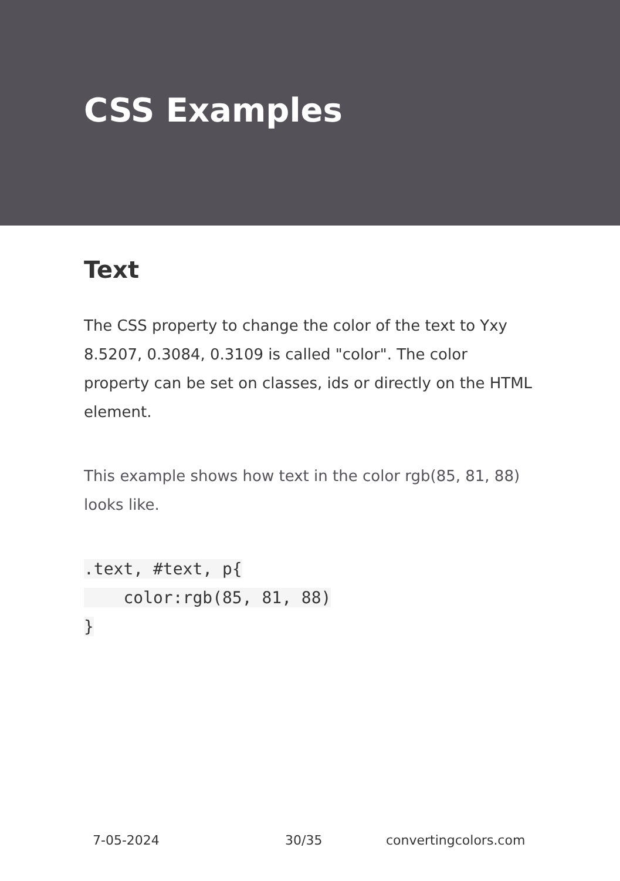CSS Examples
Text
The CSS property to change the color of the text to Yxy 8.5207, 0.3084, 0.3109 is called "color". The color property can be set on classes, ids or directly on the HTML element.
This example shows how text in the color rgb(85, 81, 88) looks like.
.text, #text, p{
    color:rgb(85, 81, 88)
}
7-05-2024 30/35 convertingcolors.com